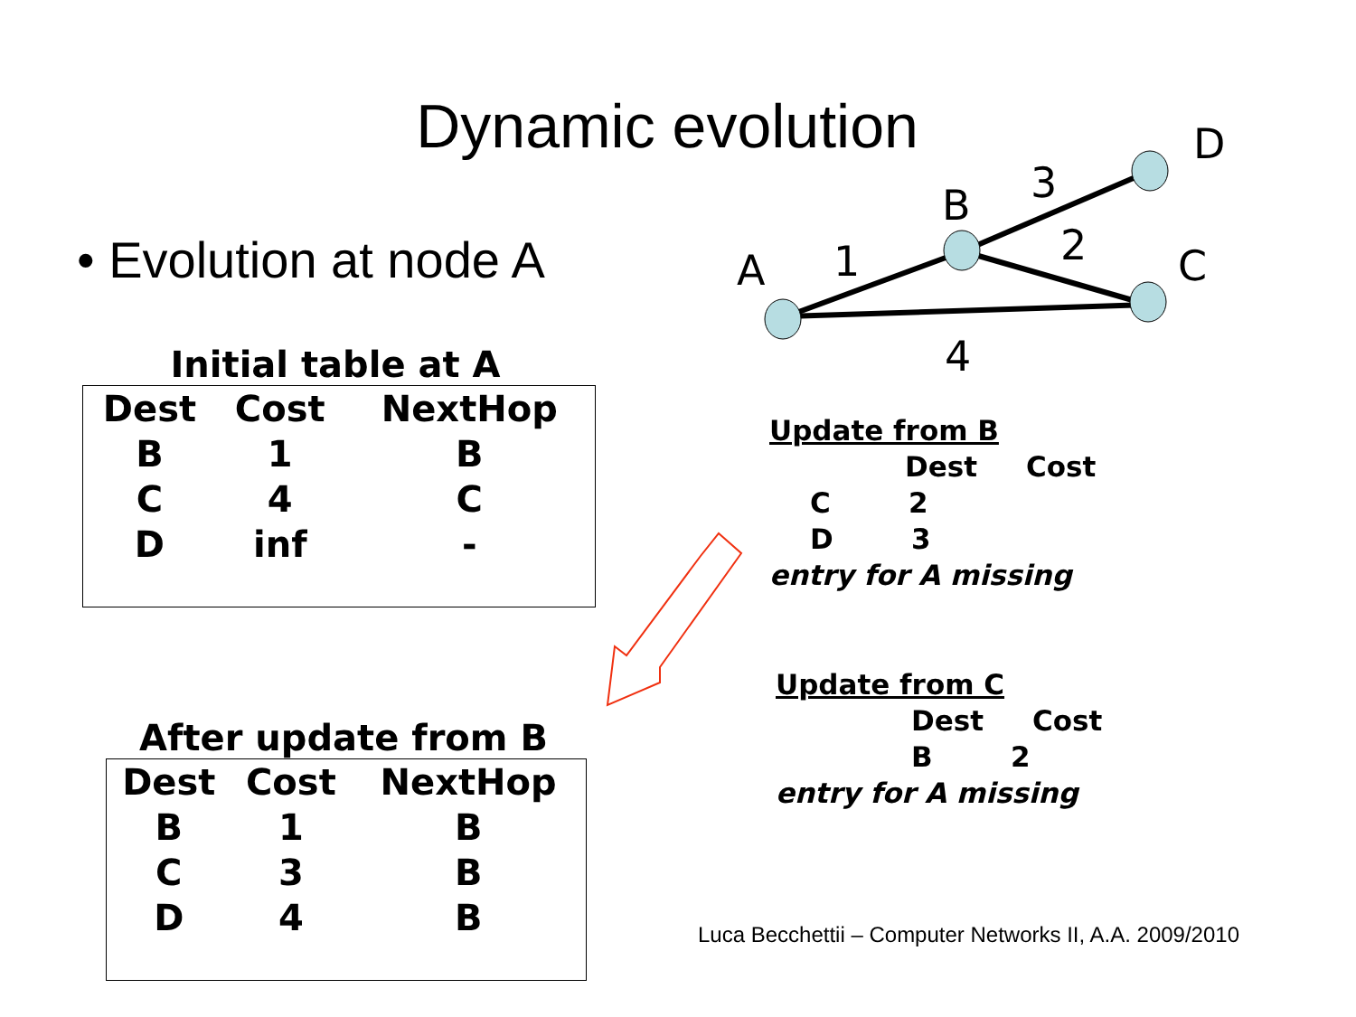A
B
D
C
1
3
2
4
Dynamic evolution
• Evolution at node A
Initial table at A
| Dest | Cost | NextHop |
| --- | --- | --- |
| B | 1 | B |
| C | 4 | C |
| D | inf | - |
After update from B
| Dest | Cost | NextHop |
| --- | --- | --- |
| B | 1 | B |
| C | 3 | B |
| D | 4 | B |
Update from B
Dest Cost
C 2
D 3
entry for A missing
Update from C
Dest Cost
B 2
entry for A missing
Luca Becchettii – Computer Networks II, A.A. 2009/2010